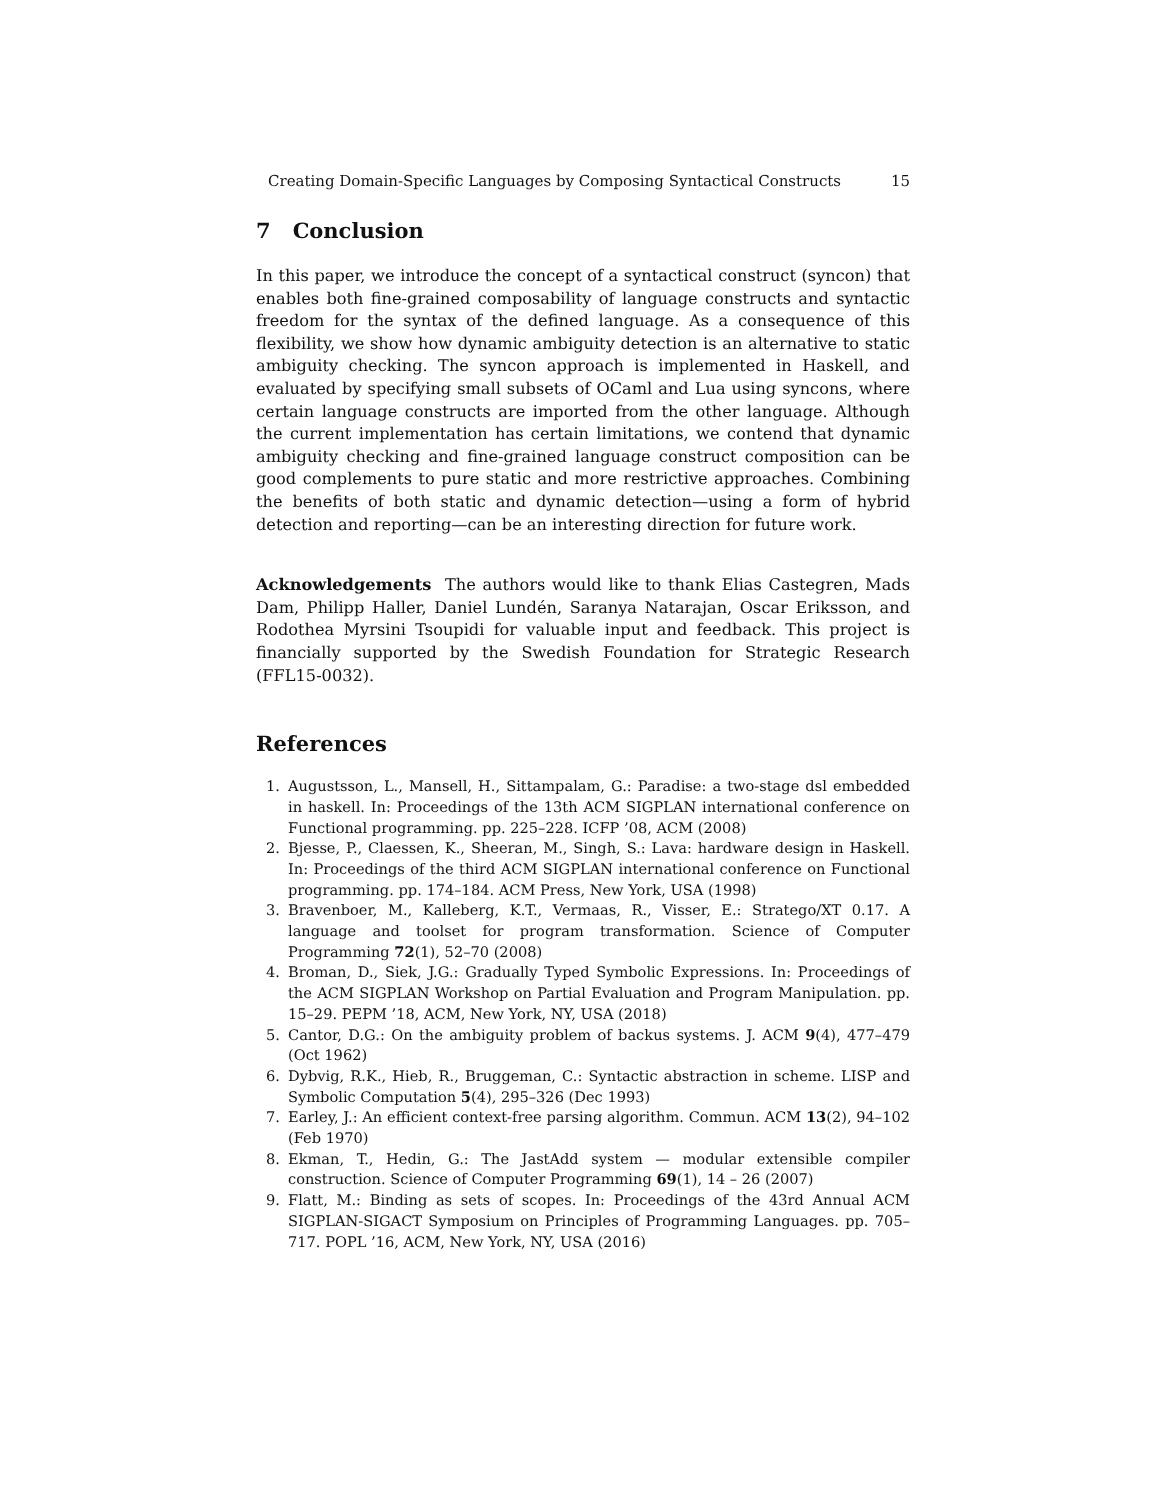Creating Domain-Specific Languages by Composing Syntactical Constructs 15
7 Conclusion
In this paper, we introduce the concept of a syntactical construct (syncon) that enables both fine-grained composability of language constructs and syntactic freedom for the syntax of the defined language. As a consequence of this flexibility, we show how dynamic ambiguity detection is an alternative to static ambiguity checking. The syncon approach is implemented in Haskell, and evaluated by specifying small subsets of OCaml and Lua using syncons, where certain language constructs are imported from the other language. Although the current implementation has certain limitations, we contend that dynamic ambiguity checking and fine-grained language construct composition can be good complements to pure static and more restrictive approaches. Combining the benefits of both static and dynamic detection—using a form of hybrid detection and reporting—can be an interesting direction for future work.
Acknowledgements The authors would like to thank Elias Castegren, Mads Dam, Philipp Haller, Daniel Lundén, Saranya Natarajan, Oscar Eriksson, and Rodothea Myrsini Tsoupidi for valuable input and feedback. This project is financially supported by the Swedish Foundation for Strategic Research (FFL15-0032).
References
1. Augustsson, L., Mansell, H., Sittampalam, G.: Paradise: a two-stage dsl embedded in haskell. In: Proceedings of the 13th ACM SIGPLAN international conference on Functional programming. pp. 225–228. ICFP ’08, ACM (2008)
2. Bjesse, P., Claessen, K., Sheeran, M., Singh, S.: Lava: hardware design in Haskell. In: Proceedings of the third ACM SIGPLAN international conference on Functional programming. pp. 174–184. ACM Press, New York, USA (1998)
3. Bravenboer, M., Kalleberg, K.T., Vermaas, R., Visser, E.: Stratego/XT 0.17. A language and toolset for program transformation. Science of Computer Programming 72(1), 52–70 (2008)
4. Broman, D., Siek, J.G.: Gradually Typed Symbolic Expressions. In: Proceedings of the ACM SIGPLAN Workshop on Partial Evaluation and Program Manipulation. pp. 15–29. PEPM ’18, ACM, New York, NY, USA (2018)
5. Cantor, D.G.: On the ambiguity problem of backus systems. J. ACM 9(4), 477–479 (Oct 1962)
6. Dybvig, R.K., Hieb, R., Bruggeman, C.: Syntactic abstraction in scheme. LISP and Symbolic Computation 5(4), 295–326 (Dec 1993)
7. Earley, J.: An efficient context-free parsing algorithm. Commun. ACM 13(2), 94–102 (Feb 1970)
8. Ekman, T., Hedin, G.: The JastAdd system — modular extensible compiler construction. Science of Computer Programming 69(1), 14 – 26 (2007)
9. Flatt, M.: Binding as sets of scopes. In: Proceedings of the 43rd Annual ACM SIGPLAN-SIGACT Symposium on Principles of Programming Languages. pp. 705–717. POPL ’16, ACM, New York, NY, USA (2016)